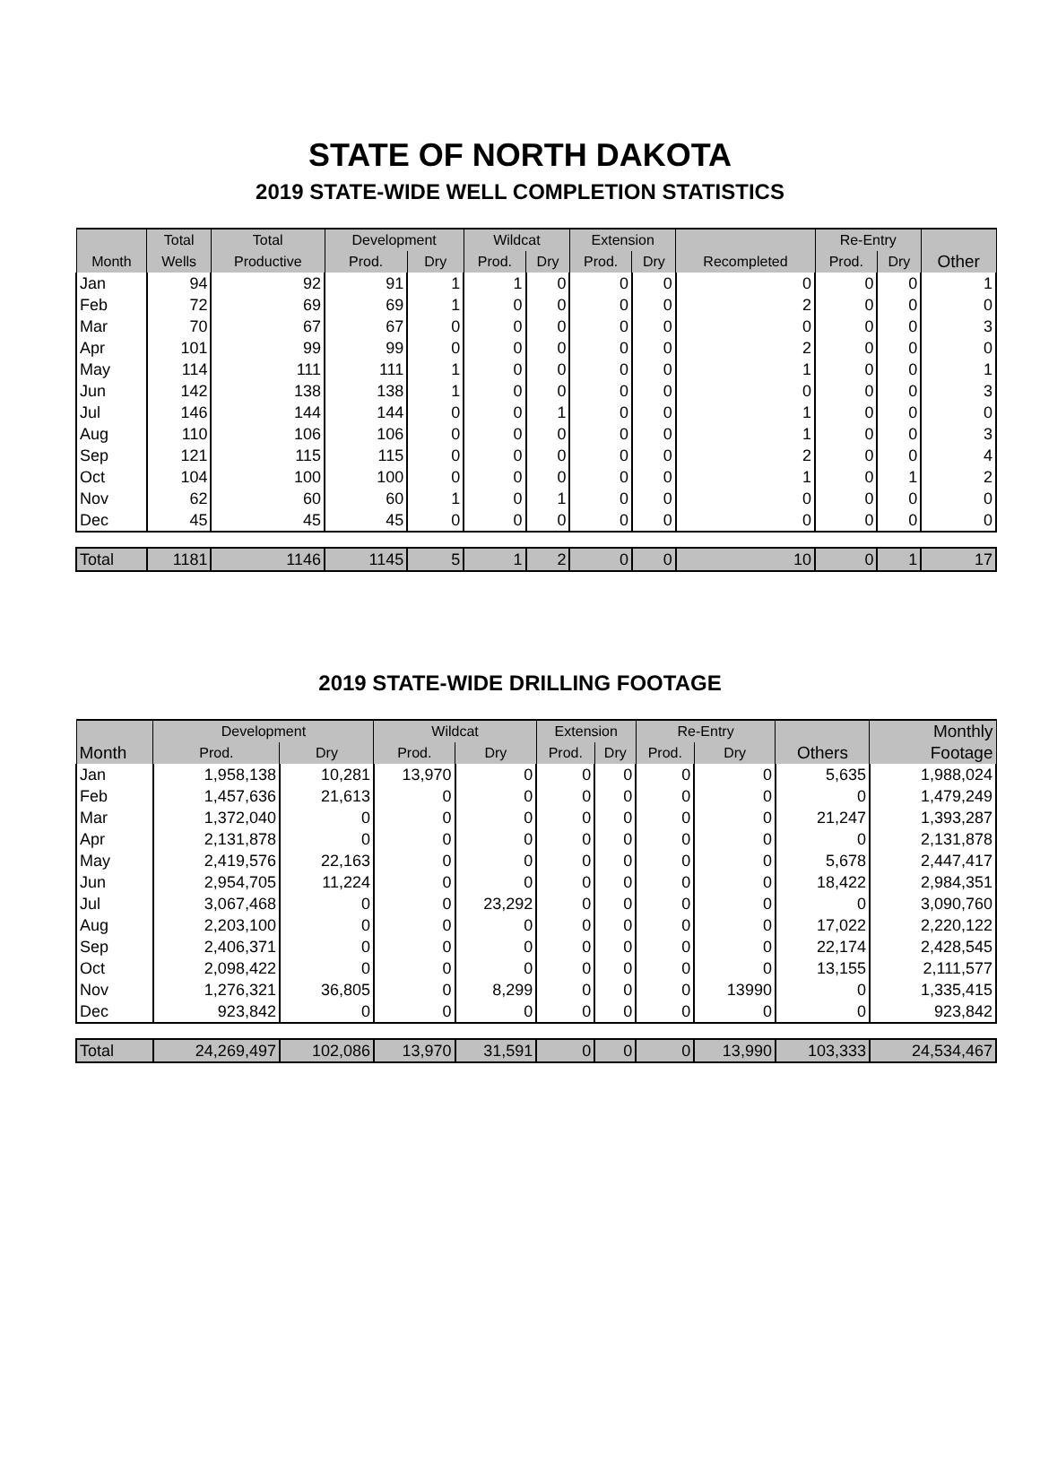STATE OF NORTH DAKOTA
2019 STATE-WIDE WELL COMPLETION STATISTICS
| | Total | Total | Development | | Wildcat | | Extension | | | Re-Entry | | |
| --- | --- | --- | --- | --- | --- | --- | --- | --- | --- | --- | --- | --- |
| Month | Wells | Productive | Prod. | Dry | Prod. | Dry | Prod. | Dry | Recompleted | Prod. | Dry | Other |
| Jan | 94 | 92 | 91 | 1 | 1 | 0 | 0 | 0 | 0 | 0 | 0 | 1 |
| Feb | 72 | 69 | 69 | 1 | 0 | 0 | 0 | 0 | 2 | 0 | 0 | 0 |
| Mar | 70 | 67 | 67 | 0 | 0 | 0 | 0 | 0 | 0 | 0 | 0 | 3 |
| Apr | 101 | 99 | 99 | 0 | 0 | 0 | 0 | 0 | 2 | 0 | 0 | 0 |
| May | 114 | 111 | 111 | 1 | 0 | 0 | 0 | 0 | 1 | 0 | 0 | 1 |
| Jun | 142 | 138 | 138 | 1 | 0 | 0 | 0 | 0 | 0 | 0 | 0 | 3 |
| Jul | 146 | 144 | 144 | 0 | 0 | 1 | 0 | 0 | 1 | 0 | 0 | 0 |
| Aug | 110 | 106 | 106 | 0 | 0 | 0 | 0 | 0 | 1 | 0 | 0 | 3 |
| Sep | 121 | 115 | 115 | 0 | 0 | 0 | 0 | 0 | 2 | 0 | 0 | 4 |
| Oct | 104 | 100 | 100 | 0 | 0 | 0 | 0 | 0 | 1 | 0 | 1 | 2 |
| Nov | 62 | 60 | 60 | 1 | 0 | 1 | 0 | 0 | 0 | 0 | 0 | 0 |
| Dec | 45 | 45 | 45 | 0 | 0 | 0 | 0 | 0 | 0 | 0 | 0 | 0 |
| Total | 1181 | 1146 | 1145 | 5 | 1 | 2 | 0 | 0 | 10 | 0 | 1 | 17 |
2019 STATE-WIDE DRILLING FOOTAGE
| | Development | | Wildcat | | Extension | | Re-Entry | | | Monthly |
| --- | --- | --- | --- | --- | --- | --- | --- | --- | --- | --- |
| Month | Prod. | Dry | Prod. | Dry | Prod. | Dry | Prod. | Dry | Others | Footage |
| Jan | 1,958,138 | 10,281 | 13,970 | 0 | 0 | 0 | 0 | 0 | 5,635 | 1,988,024 |
| Feb | 1,457,636 | 21,613 | 0 | 0 | 0 | 0 | 0 | 0 | 0 | 1,479,249 |
| Mar | 1,372,040 | 0 | 0 | 0 | 0 | 0 | 0 | 0 | 21,247 | 1,393,287 |
| Apr | 2,131,878 | 0 | 0 | 0 | 0 | 0 | 0 | 0 | 0 | 2,131,878 |
| May | 2,419,576 | 22,163 | 0 | 0 | 0 | 0 | 0 | 0 | 5,678 | 2,447,417 |
| Jun | 2,954,705 | 11,224 | 0 | 0 | 0 | 0 | 0 | 0 | 18,422 | 2,984,351 |
| Jul | 3,067,468 | 0 | 0 | 23,292 | 0 | 0 | 0 | 0 | 0 | 3,090,760 |
| Aug | 2,203,100 | 0 | 0 | 0 | 0 | 0 | 0 | 0 | 17,022 | 2,220,122 |
| Sep | 2,406,371 | 0 | 0 | 0 | 0 | 0 | 0 | 0 | 22,174 | 2,428,545 |
| Oct | 2,098,422 | 0 | 0 | 0 | 0 | 0 | 0 | 0 | 13,155 | 2,111,577 |
| Nov | 1,276,321 | 36,805 | 0 | 8,299 | 0 | 0 | 0 | 13990 | 0 | 1,335,415 |
| Dec | 923,842 | 0 | 0 | 0 | 0 | 0 | 0 | 0 | 0 | 923,842 |
| Total | 24,269,497 | 102,086 | 13,970 | 31,591 | 0 | 0 | 0 | 13,990 | 103,333 | 24,534,467 |